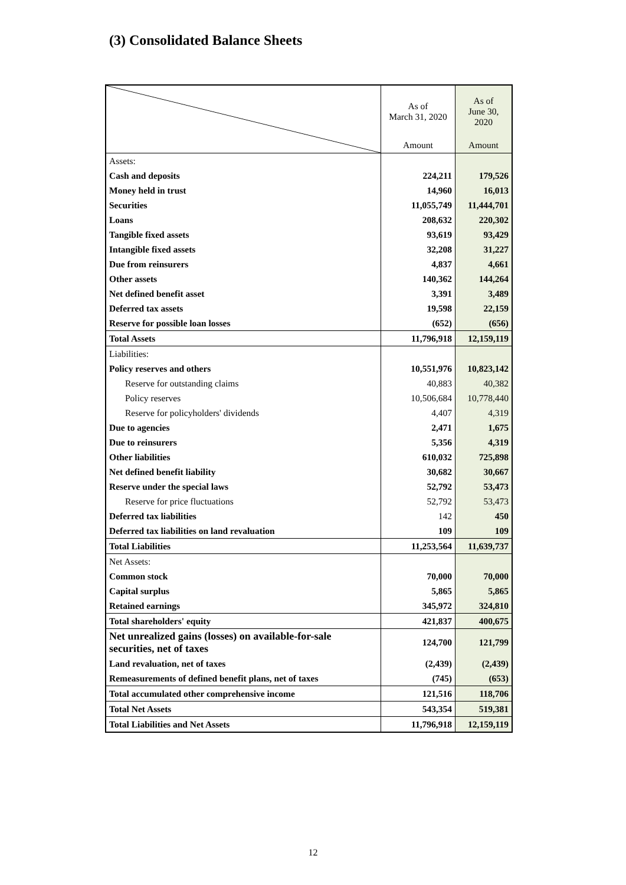(3) Consolidated Balance Sheets
| | As of March 31, 2020 | As of June 30, 2020 |
| | Amount | Amount |
| Assets: | | |
| Cash and deposits | 224,211 | 179,526 |
| Money held in trust | 14,960 | 16,013 |
| Securities | 11,055,749 | 11,444,701 |
| Loans | 208,632 | 220,302 |
| Tangible fixed assets | 93,619 | 93,429 |
| Intangible fixed assets | 32,208 | 31,227 |
| Due from reinsurers | 4,837 | 4,661 |
| Other assets | 140,362 | 144,264 |
| Net defined benefit asset | 3,391 | 3,489 |
| Deferred tax assets | 19,598 | 22,159 |
| Reserve for possible loan losses | (652) | (656) |
| Total Assets | 11,796,918 | 12,159,119 |
| Liabilities: | | |
| Policy reserves and others | 10,551,976 | 10,823,142 |
| Reserve for outstanding claims | 40,883 | 40,382 |
| Policy reserves | 10,506,684 | 10,778,440 |
| Reserve for policyholders' dividends | 4,407 | 4,319 |
| Due to agencies | 2,471 | 1,675 |
| Due to reinsurers | 5,356 | 4,319 |
| Other liabilities | 610,032 | 725,898 |
| Net defined benefit liability | 30,682 | 30,667 |
| Reserve under the special laws | 52,792 | 53,473 |
| Reserve for price fluctuations | 52,792 | 53,473 |
| Deferred tax liabilities | 142 | 450 |
| Deferred tax liabilities on land revaluation | 109 | 109 |
| Total Liabilities | 11,253,564 | 11,639,737 |
| Net Assets: | | |
| Common stock | 70,000 | 70,000 |
| Capital surplus | 5,865 | 5,865 |
| Retained earnings | 345,972 | 324,810 |
| Total shareholders' equity | 421,837 | 400,675 |
| Net unrealized gains (losses) on available-for-sale securities, net of taxes | 124,700 | 121,799 |
| Land revaluation, net of taxes | (2,439) | (2,439) |
| Remeasurements of defined benefit plans, net of taxes | (745) | (653) |
| Total accumulated other comprehensive income | 121,516 | 118,706 |
| Total Net Assets | 543,354 | 519,381 |
| Total Liabilities and Net Assets | 11,796,918 | 12,159,119 |
12